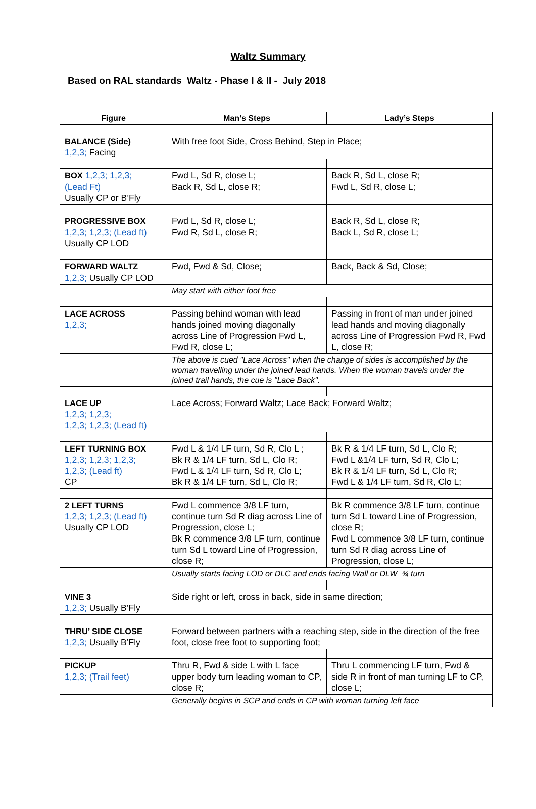Waltz Summary
Based on RAL standards Waltz - Phase I & II - July 2018
| Figure | Man’s Steps | Lady’s Steps |
| --- | --- | --- |
| BALANCE (Side) 1,2,3; Facing | With free foot Side, Cross Behind, Step in Place; | |
| BOX 1,2,3; 1,2,3; (Lead Ft) Usually CP or B’Fly | Fwd L, Sd R, close L; Back R, Sd L, close R; | Back R, Sd L, close R; Fwd L, Sd R, close L; |
| PROGRESSIVE BOX 1,2,3; 1,2,3; (Lead ft) Usually CP LOD | Fwd L, Sd R, close L; Fwd R, Sd L, close R; | Back R, Sd L, close R; Back L, Sd R, close L; |
| FORWARD WALTZ 1,2,3; Usually CP LOD | Fwd, Fwd & Sd, Close; | Back, Back & Sd, Close; |
| | May start with either foot free | |
| LACE ACROSS 1,2,3; | Passing behind woman with lead hands joined moving diagonally across Line of Progression Fwd L, Fwd R, close L; | Passing in front of man under joined lead hands and moving diagonally across Line of Progression Fwd R, Fwd L, close R; |
| | The above is cued "Lace Across" when the change of sides is accomplished by the woman travelling under the joined lead hands. When the woman travels under the joined trail hands, the cue is "Lace Back". | |
| LACE UP 1,2,3; 1,2,3; 1,2,3; 1,2,3; (Lead ft) | Lace Across; Forward Waltz; Lace Back; Forward Waltz; | |
| LEFT TURNING BOX 1,2,3; 1,2,3; 1,2,3; 1,2,3; (Lead ft) CP | Fwd L & 1/4 LF turn, Sd R, Clo L ; Bk R & 1/4 LF turn, Sd L, Clo R; Fwd L & 1/4 LF turn, Sd R, Clo L; Bk R & 1/4 LF turn, Sd L, Clo R; | Bk R & 1/4 LF turn, Sd L, Clo R; Fwd L &1/4 LF turn, Sd R, Clo L; Bk R & 1/4 LF turn, Sd L, Clo R; Fwd L & 1/4 LF turn, Sd R, Clo L; |
| 2 LEFT TURNS 1,2,3; 1,2,3; (Lead ft) Usually CP LOD | Fwd L commence 3/8 LF turn, continue turn Sd R diag across Line of Progression, close L; Bk R commence 3/8 LF turn, continue turn Sd L toward Line of Progression, close R; | Bk R commence 3/8 LF turn, continue turn Sd L toward Line of Progression, close R; Fwd L commence 3/8 LF turn, continue turn Sd R diag across Line of Progression, close L; |
| | Usually starts facing LOD or DLC and ends facing Wall or DLW ¾ turn | |
| VINE 3 1,2,3; Usually B’Fly | Side right or left, cross in back, side in same direction; | |
| THRU’ SIDE CLOSE 1,2,3; Usually B’Fly | Forward between partners with a reaching step, side in the direction of the free foot, close free foot to supporting foot; | |
| PICKUP 1,2,3; (Trail feet) | Thru R, Fwd & side L with L face upper body turn leading woman to CP, close R; | Thru L commencing LF turn, Fwd & side R in front of man turning LF to CP, close L; |
| | Generally begins in SCP and ends in CP with woman turning left face | |